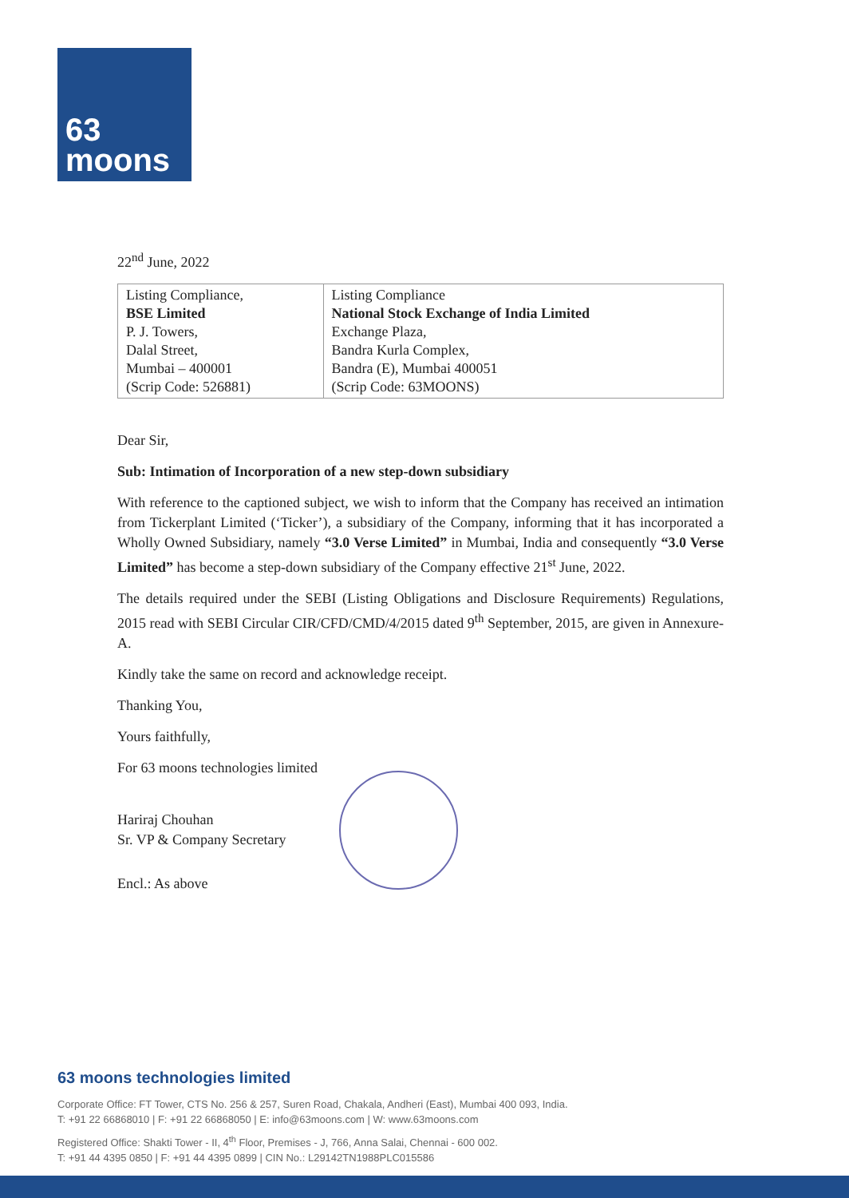63
moons
22<sup>nd</sup> June, 2022
| Listing Compliance, BSE Limited P. J. Towers, Dalal Street, Mumbai – 400001 (Scrip Code: 526881) | Listing Compliance National Stock Exchange of India Limited Exchange Plaza, Bandra Kurla Complex, Bandra (E), Mumbai 400051 (Scrip Code: 63MOONS) |
Dear Sir,
Sub: Intimation of Incorporation of a new step-down subsidiary
With reference to the captioned subject, we wish to inform that the Company has received an intimation from Tickerplant Limited (‘Ticker’), a subsidiary of the Company, informing that it has incorporated a Wholly Owned Subsidiary, namely “3.0 Verse Limited” in Mumbai, India and consequently “3.0 Verse Limited” has become a step-down subsidiary of the Company effective 21<sup>st</sup> June, 2022.
The details required under the SEBI (Listing Obligations and Disclosure Requirements) Regulations, 2015 read with SEBI Circular CIR/CFD/CMD/4/2015 dated 9<sup>th</sup> September, 2015, are given in Annexure-A.
Kindly take the same on record and acknowledge receipt.
Thanking You,
Yours faithfully,
For 63 moons technologies limited
Hariraj Chouhan
Sr. VP & Company Secretary
Encl.: As above
63 moons technologies limited
Corporate Office: FT Tower, CTS No. 256 & 257, Suren Road, Chakala, Andheri (East), Mumbai 400 093, India.
T: +91 22 66868010 | F: +91 22 66868050 | E: info@63moons.com | W: www.63moons.com
Registered Office: Shakti Tower - II, 4<sup>th</sup> Floor, Premises - J, 766, Anna Salai, Chennai - 600 002.
T: +91 44 4395 0850 | F: +91 44 4395 0899 | CIN No.: L29142TN1988PLC015586